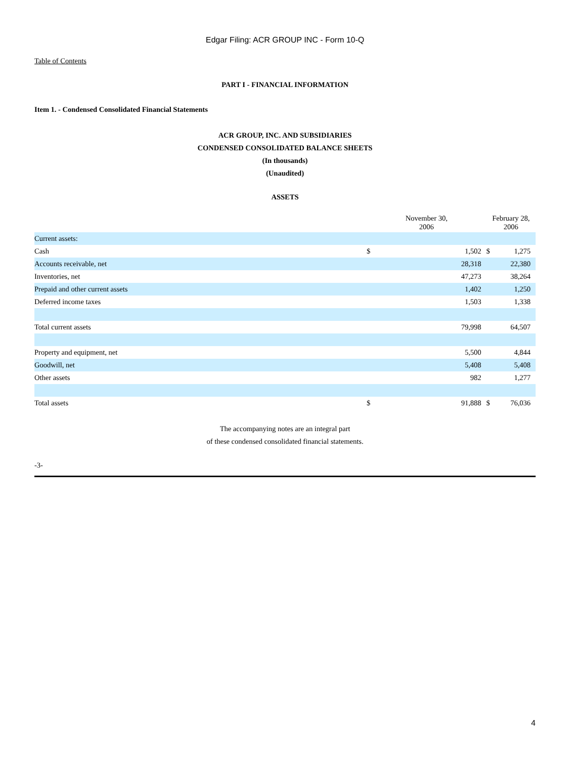Edgar Filing: ACR GROUP INC - Form 10-Q
Table of Contents
PART I - FINANCIAL INFORMATION
Item 1. - Condensed Consolidated Financial Statements
ACR GROUP, INC. AND SUBSIDIARIES
CONDENSED CONSOLIDATED BALANCE SHEETS
(In thousands)
(Unaudited)
ASSETS
| | November 30, 2006 | | February 28, 2006 | |
| --- | --- | --- | --- | --- |
| Current assets: | | | | |
| Cash | $ | 1,502 | $ | 1,275 |
| Accounts receivable, net | | 28,318 | | 22,380 |
| Inventories, net | | 47,273 | | 38,264 |
| Prepaid and other current assets | | 1,402 | | 1,250 |
| Deferred income taxes | | 1,503 | | 1,338 |
| Total current assets | | 79,998 | | 64,507 |
| Property and equipment, net | | 5,500 | | 4,844 |
| Goodwill, net | | 5,408 | | 5,408 |
| Other assets | | 982 | | 1,277 |
| Total assets | $ | 91,888 | $ | 76,036 |
The accompanying notes are an integral part
of these condensed consolidated financial statements.
-3-
4